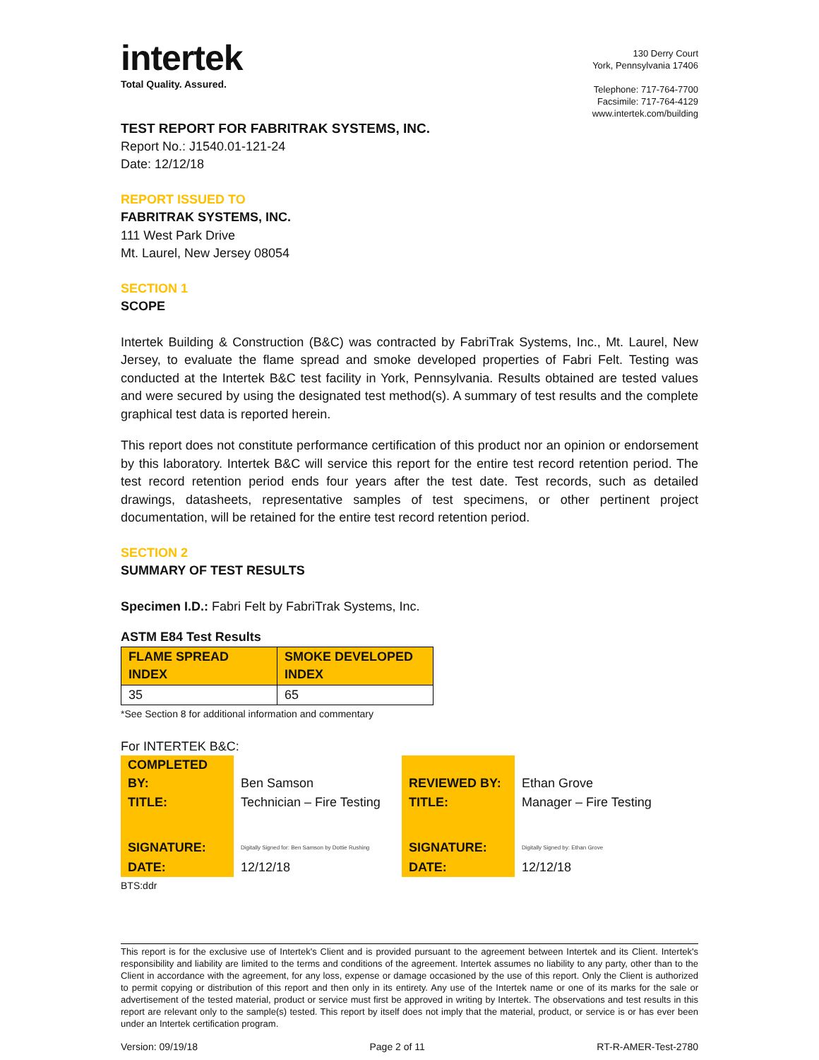intertek
Total Quality. Assured.
130 Derry Court
York, Pennsylvania 17406
Telephone: 717-764-7700
Facsimile: 717-764-4129
www.intertek.com/building
TEST REPORT FOR FABRITRAK SYSTEMS, INC.
Report No.: J1540.01-121-24
Date: 12/12/18
REPORT ISSUED TO
FABRITRAK SYSTEMS, INC.
111 West Park Drive
Mt. Laurel, New Jersey 08054
SECTION 1
SCOPE
Intertek Building & Construction (B&C) was contracted by FabriTrak Systems, Inc., Mt. Laurel, New Jersey, to evaluate the flame spread and smoke developed properties of Fabri Felt. Testing was conducted at the Intertek B&C test facility in York, Pennsylvania. Results obtained are tested values and were secured by using the designated test method(s). A summary of test results and the complete graphical test data is reported herein.
This report does not constitute performance certification of this product nor an opinion or endorsement by this laboratory. Intertek B&C will service this report for the entire test record retention period. The test record retention period ends four years after the test date. Test records, such as detailed drawings, datasheets, representative samples of test specimens, or other pertinent project documentation, will be retained for the entire test record retention period.
SECTION 2
SUMMARY OF TEST RESULTS
Specimen I.D.: Fabri Felt by FabriTrak Systems, Inc.
ASTM E84 Test Results
| FLAME SPREAD INDEX | SMOKE DEVELOPED INDEX |
| --- | --- |
| 35 | 65 |
*See Section 8 for additional information and commentary
For INTERTEK B&C:
| COMPLETED BY: | Ben Samson | REVIEWED BY: | Ethan Grove |
| TITLE: | Technician – Fire Testing | TITLE: | Manager – Fire Testing |
| SIGNATURE: | Digitally Signed for: Ben Samson by Dottie Rushing | SIGNATURE: | Digitally Signed by: Ethan Grove |
| DATE: | 12/12/18 | DATE: | 12/12/18 |
BTS:ddr
This report is for the exclusive use of Intertek's Client and is provided pursuant to the agreement between Intertek and its Client. Intertek's responsibility and liability are limited to the terms and conditions of the agreement. Intertek assumes no liability to any party, other than to the Client in accordance with the agreement, for any loss, expense or damage occasioned by the use of this report. Only the Client is authorized to permit copying or distribution of this report and then only in its entirety. Any use of the Intertek name or one of its marks for the sale or advertisement of the tested material, product or service must first be approved in writing by Intertek. The observations and test results in this report are relevant only to the sample(s) tested. This report by itself does not imply that the material, product, or service is or has ever been under an Intertek certification program.
Version: 09/19/18 Page 2 of 11 RT-R-AMER-Test-2780